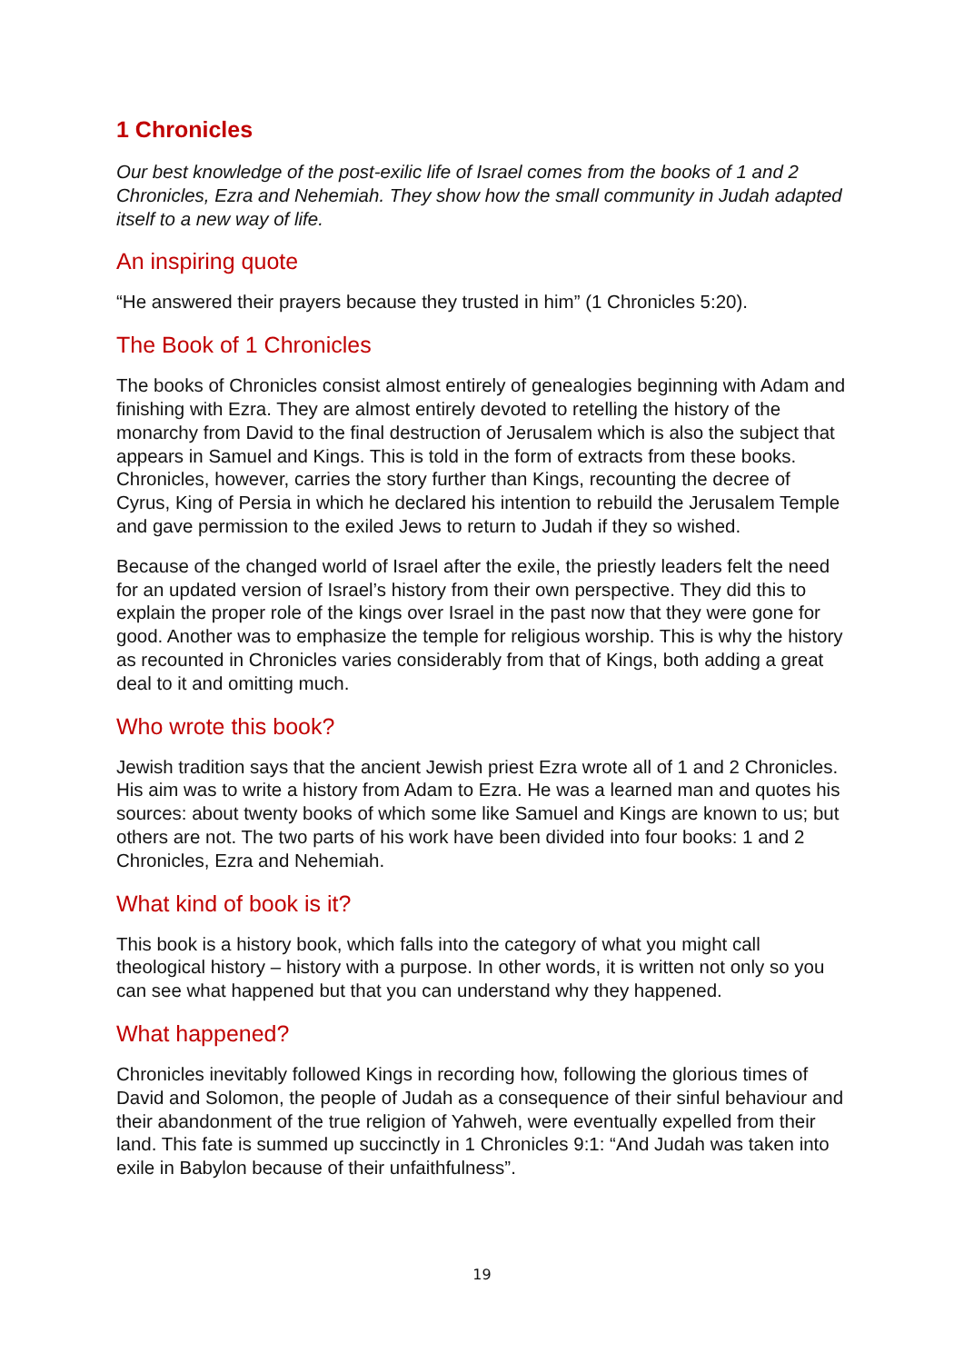1 Chronicles
Our best knowledge of the post-exilic life of Israel comes from the books of 1 and 2 Chronicles, Ezra and Nehemiah. They show how the small community in Judah adapted itself to a new way of life.
An inspiring quote
“He answered their prayers because they trusted in him” (1 Chronicles 5:20).
The Book of 1 Chronicles
The books of Chronicles consist almost entirely of genealogies beginning with Adam and finishing with Ezra. They are almost entirely devoted to retelling the history of the monarchy from David to the final destruction of Jerusalem which is also the subject that appears in Samuel and Kings. This is told in the form of extracts from these books. Chronicles, however, carries the story further than Kings, recounting the decree of Cyrus, King of Persia in which he declared his intention to rebuild the Jerusalem Temple and gave permission to the exiled Jews to return to Judah if they so wished.
Because of the changed world of Israel after the exile, the priestly leaders felt the need for an updated version of Israel’s history from their own perspective. They did this to explain the proper role of the kings over Israel in the past now that they were gone for good. Another was to emphasize the temple for religious worship. This is why the history as recounted in Chronicles varies considerably from that of Kings, both adding a great deal to it and omitting much.
Who wrote this book?
Jewish tradition says that the ancient Jewish priest Ezra wrote all of 1 and 2 Chronicles. His aim was to write a history from Adam to Ezra. He was a learned man and quotes his sources: about twenty books of which some like Samuel and Kings are known to us; but others are not. The two parts of his work have been divided into four books: 1 and 2 Chronicles, Ezra and Nehemiah.
What kind of book is it?
This book is a history book, which falls into the category of what you might call theological history – history with a purpose. In other words, it is written not only so you can see what happened but that you can understand why they happened.
What happened?
Chronicles inevitably followed Kings in recording how, following the glorious times of David and Solomon, the people of Judah as a consequence of their sinful behaviour and their abandonment of the true religion of Yahweh, were eventually expelled from their land. This fate is summed up succinctly in 1 Chronicles 9:1: “And Judah was taken into exile in Babylon because of their unfaithfulness”.
19